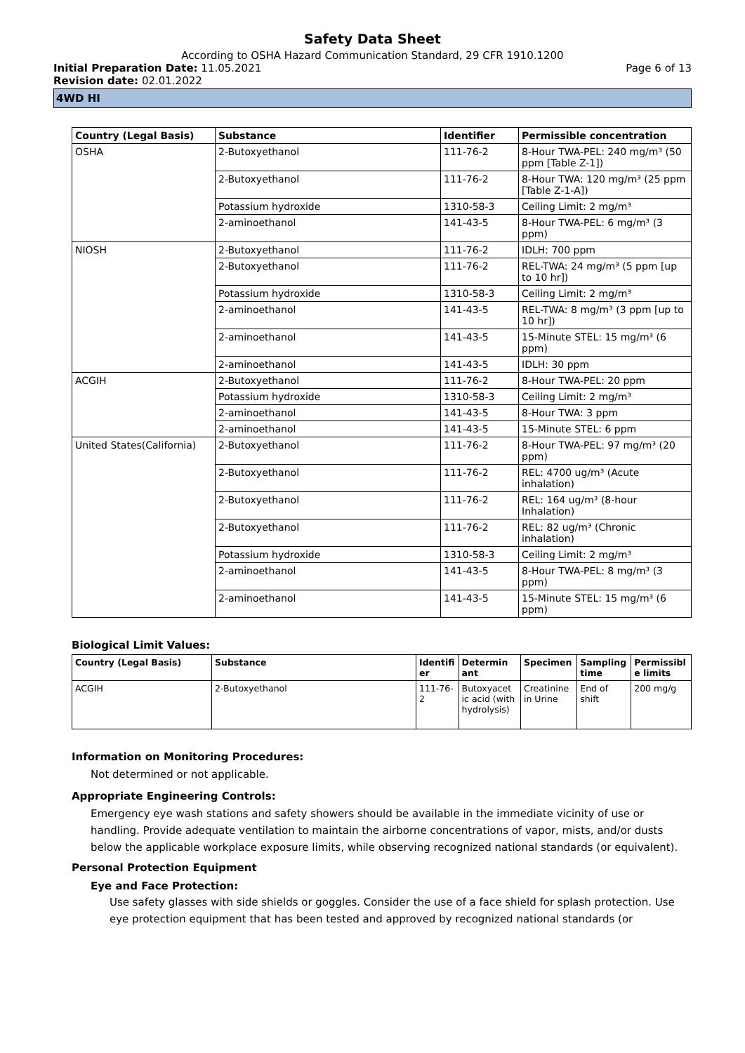Safety Data Sheet
According to OSHA Hazard Communication Standard, 29 CFR 1910.1200
Initial Preparation Date: 11.05.2021 Page 6 of 13
Revision date: 02.01.2022
4WD HI
| Country (Legal Basis) | Substance | Identifier | Permissible concentration |
| --- | --- | --- | --- |
| OSHA | 2-Butoxyethanol | 111-76-2 | 8-Hour TWA-PEL: 240 mg/m³ (50 ppm [Table Z-1]) |
| | 2-Butoxyethanol | 111-76-2 | 8-Hour TWA: 120 mg/m³ (25 ppm [Table Z-1-A]) |
| | Potassium hydroxide | 1310-58-3 | Ceiling Limit: 2 mg/m³ |
| | 2-aminoethanol | 141-43-5 | 8-Hour TWA-PEL: 6 mg/m³ (3 ppm) |
| NIOSH | 2-Butoxyethanol | 111-76-2 | IDLH: 700 ppm |
| | 2-Butoxyethanol | 111-76-2 | REL-TWA: 24 mg/m³ (5 ppm [up to 10 hr]) |
| | Potassium hydroxide | 1310-58-3 | Ceiling Limit: 2 mg/m³ |
| | 2-aminoethanol | 141-43-5 | REL-TWA: 8 mg/m³ (3 ppm [up to 10 hr]) |
| | 2-aminoethanol | 141-43-5 | 15-Minute STEL: 15 mg/m³ (6 ppm) |
| | 2-aminoethanol | 141-43-5 | IDLH: 30 ppm |
| ACGIH | 2-Butoxyethanol | 111-76-2 | 8-Hour TWA-PEL: 20 ppm |
| | Potassium hydroxide | 1310-58-3 | Ceiling Limit: 2 mg/m³ |
| | 2-aminoethanol | 141-43-5 | 8-Hour TWA: 3 ppm |
| | 2-aminoethanol | 141-43-5 | 15-Minute STEL: 6 ppm |
| United States(California) | 2-Butoxyethanol | 111-76-2 | 8-Hour TWA-PEL: 97 mg/m³ (20 ppm) |
| | 2-Butoxyethanol | 111-76-2 | REL: 4700 ug/m³ (Acute inhalation) |
| | 2-Butoxyethanol | 111-76-2 | REL: 164 ug/m³ (8-hour Inhalation) |
| | 2-Butoxyethanol | 111-76-2 | REL: 82 ug/m³ (Chronic inhalation) |
| | Potassium hydroxide | 1310-58-3 | Ceiling Limit: 2 mg/m³ |
| | 2-aminoethanol | 141-43-5 | 8-Hour TWA-PEL: 8 mg/m³ (3 ppm) |
| | 2-aminoethanol | 141-43-5 | 15-Minute STEL: 15 mg/m³ (6 ppm) |
Biological Limit Values:
| Country (Legal Basis) | Substance | Identifi er | Determin ant | Specimen | Sampling time | Permissibl e limits |
| --- | --- | --- | --- | --- | --- | --- |
| ACGIH | 2-Butoxyethanol | 111-76-2 | Butoxyacet ic acid (with hydrolysis) | Creatinine in Urine | End of shift | 200 mg/g |
Information on Monitoring Procedures:
Not determined or not applicable.
Appropriate Engineering Controls:
Emergency eye wash stations and safety showers should be available in the immediate vicinity of use or handling. Provide adequate ventilation to maintain the airborne concentrations of vapor, mists, and/or dusts below the applicable workplace exposure limits, while observing recognized national standards (or equivalent).
Personal Protection Equipment
Eye and Face Protection:
Use safety glasses with side shields or goggles. Consider the use of a face shield for splash protection. Use eye protection equipment that has been tested and approved by recognized national standards (or